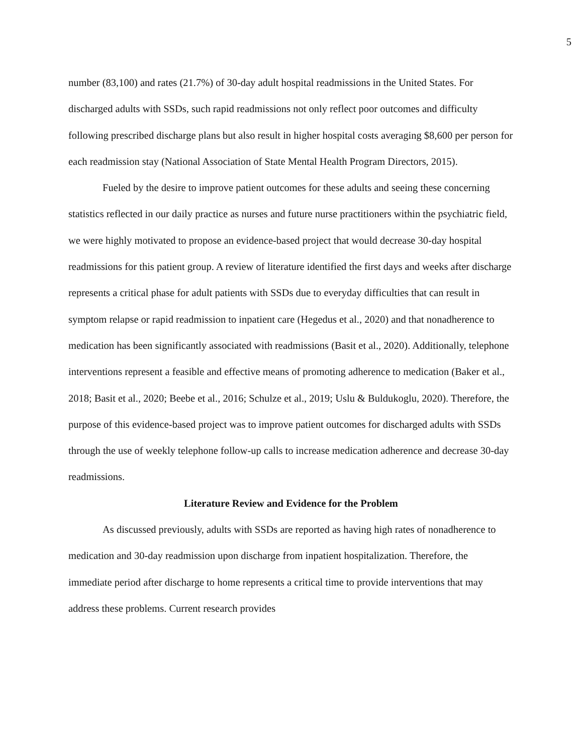5
number (83,100) and rates (21.7%) of 30-day adult hospital readmissions in the United States. For discharged adults with SSDs, such rapid readmissions not only reflect poor outcomes and difficulty following prescribed discharge plans but also result in higher hospital costs averaging $8,600 per person for each readmission stay (National Association of State Mental Health Program Directors, 2015).
Fueled by the desire to improve patient outcomes for these adults and seeing these concerning statistics reflected in our daily practice as nurses and future nurse practitioners within the psychiatric field, we were highly motivated to propose an evidence-based project that would decrease 30-day hospital readmissions for this patient group. A review of literature identified the first days and weeks after discharge represents a critical phase for adult patients with SSDs due to everyday difficulties that can result in symptom relapse or rapid readmission to inpatient care (Hegedus et al., 2020) and that nonadherence to medication has been significantly associated with readmissions (Basit et al., 2020). Additionally, telephone interventions represent a feasible and effective means of promoting adherence to medication (Baker et al., 2018; Basit et al., 2020; Beebe et al., 2016; Schulze et al., 2019; Uslu & Buldukoglu, 2020). Therefore, the purpose of this evidence-based project was to improve patient outcomes for discharged adults with SSDs through the use of weekly telephone follow-up calls to increase medication adherence and decrease 30-day readmissions.
Literature Review and Evidence for the Problem
As discussed previously, adults with SSDs are reported as having high rates of nonadherence to medication and 30-day readmission upon discharge from inpatient hospitalization. Therefore, the immediate period after discharge to home represents a critical time to provide interventions that may address these problems. Current research provides